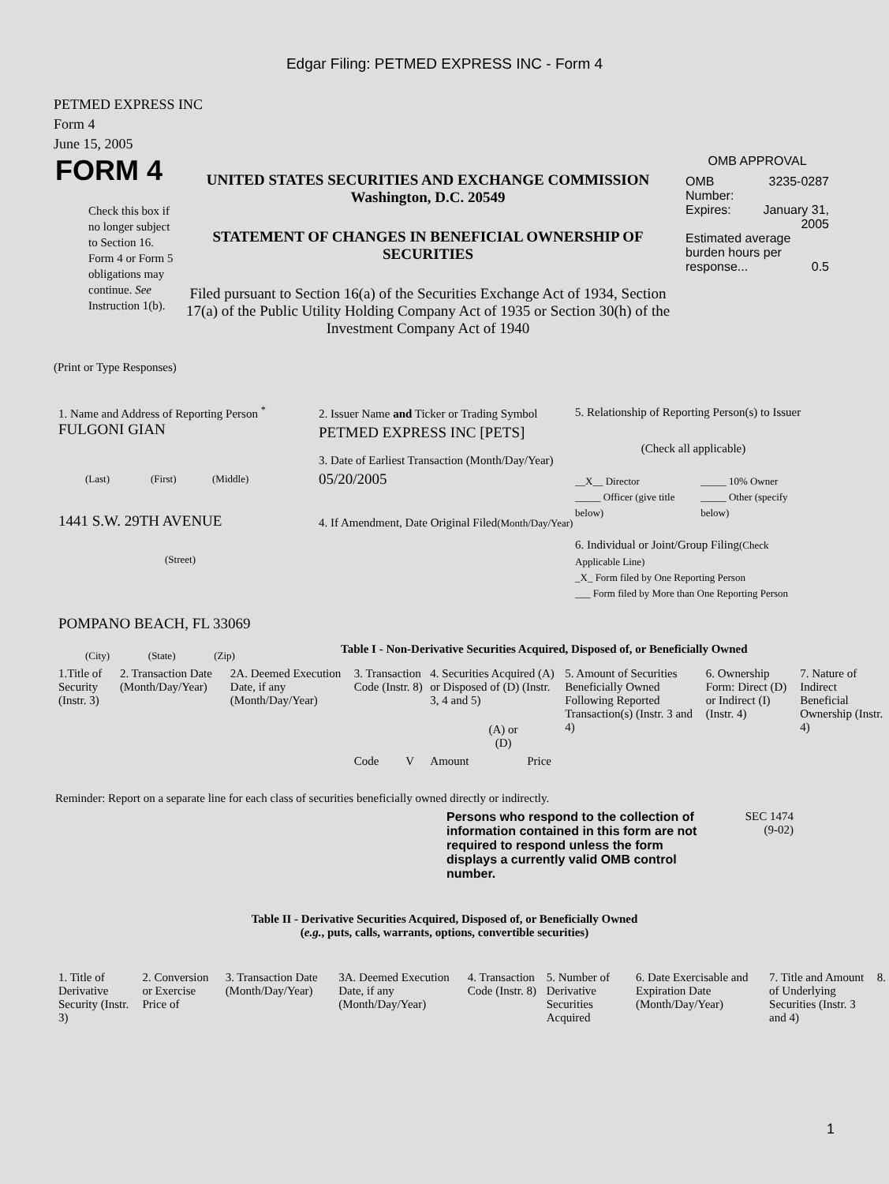Edgar Filing: PETMED EXPRESS INC - Form 4
PETMED EXPRESS INC
Form 4
June 15, 2005
FORM 4
Check this box if no longer subject to Section 16. Form 4 or Form 5 obligations may continue. See Instruction 1(b).
UNITED STATES SECURITIES AND EXCHANGE COMMISSION
Washington, D.C. 20549
STATEMENT OF CHANGES IN BENEFICIAL OWNERSHIP OF SECURITIES
Filed pursuant to Section 16(a) of the Securities Exchange Act of 1934, Section 17(a) of the Public Utility Holding Company Act of 1935 or Section 30(h) of the Investment Company Act of 1940
OMB APPROVAL
| OMB Number: | 3235-0287 |
| Expires: | January 31, 2005 |
| Estimated average burden hours per response... 0.5 | |
(Print or Type Responses)
1. Name and Address of Reporting Person <sup>*</sup>
FULGONI GIAN
(Last) (First) (Middle)
1441 S.W. 29TH AVENUE
(Street)
POMPANO BEACH, FL 33069
(City) (State) (Zip)
2. Issuer Name and Ticker or Trading Symbol
PETMED EXPRESS INC [PETS]
3. Date of Earliest Transaction (Month/Day/Year)
05/20/2005
4. If Amendment, Date Original Filed(Month/Day/Year)
5. Relationship of Reporting Person(s) to Issuer
(Check all applicable)
| __X__ Director _____ Officer (give title below) | _____ 10% Owner _____ Other (specify below) |
6. Individual or Joint/Group Filing(Check Applicable Line)
_X_ Form filed by One Reporting Person
___ Form filed by More than One Reporting Person
Table I - Non-Derivative Securities Acquired, Disposed of, or Beneficially Owned
| 1.Title of Security (Instr. 3) | 2. Transaction Date (Month/Day/Year) | 2A. Deemed Execution Date, if any (Month/Day/Year) | 3. Transaction Code (Instr. 8) | | 4. Securities Acquired (A) or Disposed of (D) (Instr. 3, 4 and 5) | | | 5. Amount of Securities Beneficially Owned Following Reported Transaction(s) (Instr. 3 and 4) | 6. Ownership Form: Direct (D) or Indirect (I) (Instr. 4) | 7. Nature of Indirect Beneficial Ownership (Instr. 4) |
| | | | Code | V | Amount | (A) or (D) | Price | | | |
Reminder: Report on a separate line for each class of securities beneficially owned directly or indirectly.
Persons who respond to the collection of information contained in this form are not required to respond unless the form displays a currently valid OMB control number.
SEC 1474
(9-02)
Table II - Derivative Securities Acquired, Disposed of, or Beneficially Owned
(e.g., puts, calls, warrants, options, convertible securities)
| 1. Title of Derivative Security (Instr. 3) | 2. Conversion or Exercise Price of | 3. Transaction Date (Month/Day/Year) | 3A. Deemed Execution Date, if any (Month/Day/Year) | 4. Transaction Code (Instr. 8) | 5. Number of Derivative Securities Acquired | 6. Date Exercisable and Expiration Date (Month/Day/Year) | 7. Title and Amount of Underlying Securities (Instr. 3 and 4) | 8. |
1